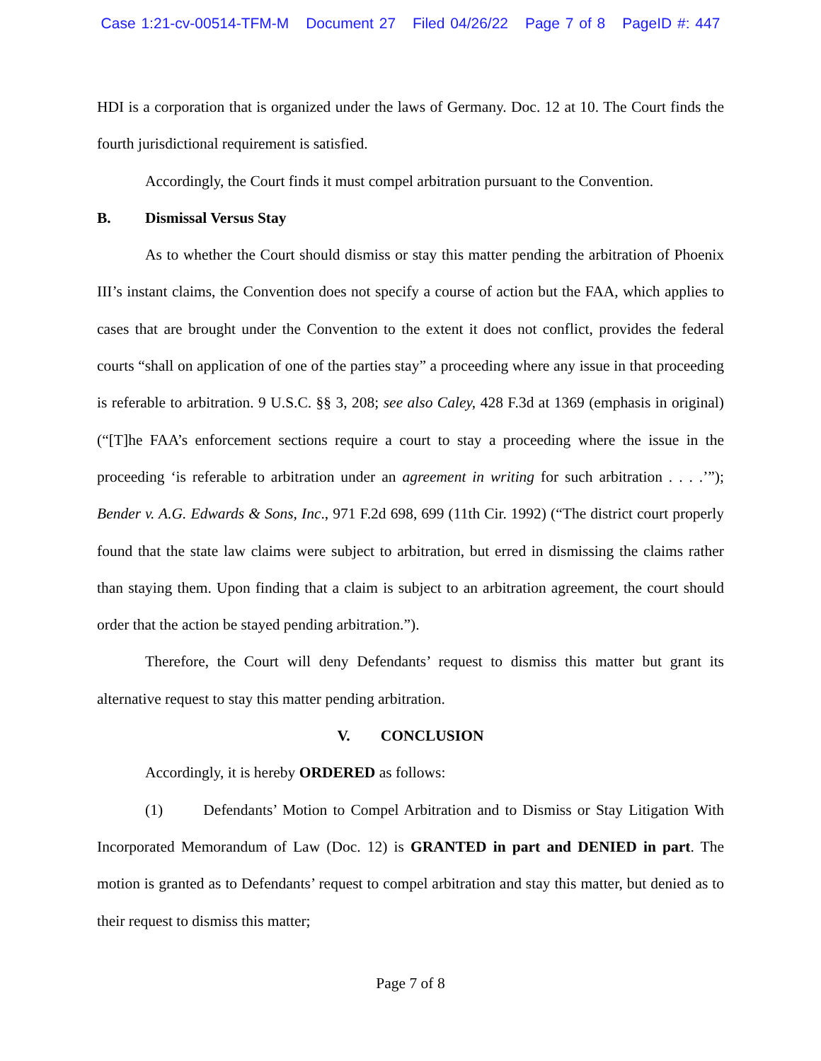Case 1:21-cv-00514-TFM-M Document 27 Filed 04/26/22 Page 7 of 8 PageID #: 447
HDI is a corporation that is organized under the laws of Germany. Doc. 12 at 10. The Court finds the fourth jurisdictional requirement is satisfied.
Accordingly, the Court finds it must compel arbitration pursuant to the Convention.
B. Dismissal Versus Stay
As to whether the Court should dismiss or stay this matter pending the arbitration of Phoenix III’s instant claims, the Convention does not specify a course of action but the FAA, which applies to cases that are brought under the Convention to the extent it does not conflict, provides the federal courts “shall on application of one of the parties stay” a proceeding where any issue in that proceeding is referable to arbitration. 9 U.S.C. §§ 3, 208; see also Caley, 428 F.3d at 1369 (emphasis in original) (“[T]he FAA’s enforcement sections require a court to stay a proceeding where the issue in the proceeding ‘is referable to arbitration under an agreement in writing for such arbitration . . . .’”); Bender v. A.G. Edwards & Sons, Inc., 971 F.2d 698, 699 (11th Cir. 1992) (“The district court properly found that the state law claims were subject to arbitration, but erred in dismissing the claims rather than staying them. Upon finding that a claim is subject to an arbitration agreement, the court should order that the action be stayed pending arbitration.”).
Therefore, the Court will deny Defendants’ request to dismiss this matter but grant its alternative request to stay this matter pending arbitration.
V. CONCLUSION
Accordingly, it is hereby ORDERED as follows:
(1) Defendants’ Motion to Compel Arbitration and to Dismiss or Stay Litigation With Incorporated Memorandum of Law (Doc. 12) is GRANTED in part and DENIED in part. The motion is granted as to Defendants’ request to compel arbitration and stay this matter, but denied as to their request to dismiss this matter;
Page 7 of 8